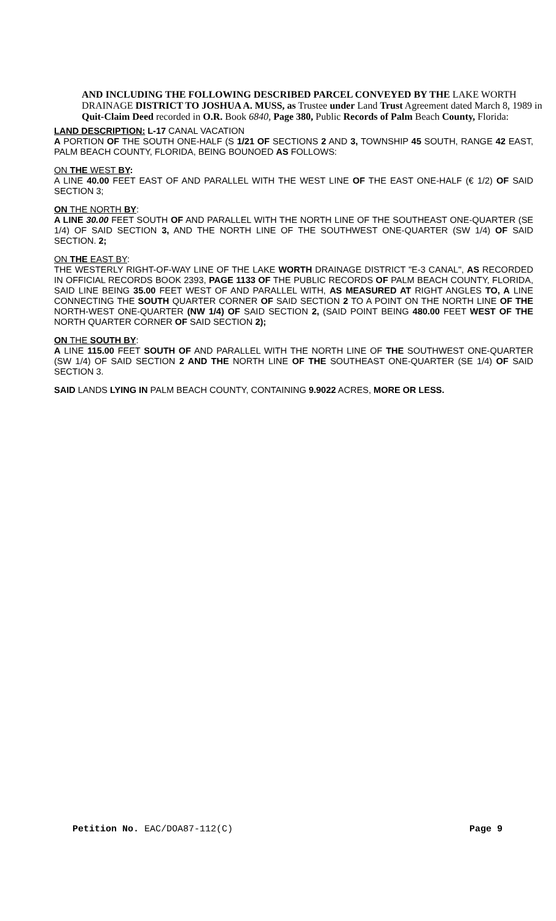AND INCLUDING THE FOLLOWING DESCRIBED PARCEL CONVEYED BY THE LAKE WORTH DRAINAGE DISTRICT TO JOSHUA A. MUSS, as Trustee under Land Trust Agreement dated March 8, 1989 in Quit-Claim Deed recorded in O.R. Book 6840, Page 380, Public Records of Palm Beach County, Florida:
LAND DESCRIPTION: L-17 CANAL VACATION
A PORTION OF THE SOUTH ONE-HALF (S 1/21 OF SECTIONS 2 AND 3, TOWNSHIP 45 SOUTH, RANGE 42 EAST, PALM BEACH COUNTY, FLORIDA, BEING BOUNOED AS FOLLOWS:
ON THE WEST BY:
A LINE 40.00 FEET EAST OF AND PARALLEL WITH THE WEST LINE OF THE EAST ONE-HALF (€ 1/2) OF SAID SECTION 3;
ON THE NORTH BY:
A LINE 30.00 FEET SOUTH OF AND PARALLEL WITH THE NORTH LINE OF THE SOUTHEAST ONE-QUARTER (SE 1/4) OF SAID SECTION 3, AND THE NORTH LINE OF THE SOUTHWEST ONE-QUARTER (SW 1/4) OF SAID SECTION. 2;
ON THE EAST BY:
THE WESTERLY RIGHT-OF-WAY LINE OF THE LAKE WORTH DRAINAGE DISTRICT "E-3 CANAL", AS RECORDED IN OFFICIAL RECORDS BOOK 2393, PAGE 1133 OF THE PUBLIC RECORDS OF PALM BEACH COUNTY, FLORIDA, SAID LINE BEING 35.00 FEET WEST OF AND PARALLEL WITH, AS MEASURED AT RIGHT ANGLES TO, A LINE CONNECTING THE SOUTH QUARTER CORNER OF SAID SECTION 2 TO A POINT ON THE NORTH LINE OF THE NORTH-WEST ONE-QUARTER (NW 1/4) OF SAID SECTION 2, (SAID POINT BEING 480.00 FEET WEST OF THE NORTH QUARTER CORNER OF SAID SECTION 2);
ON THE SOUTH BY:
A LINE 115.00 FEET SOUTH OF AND PARALLEL WITH THE NORTH LINE OF THE SOUTHWEST ONE-QUARTER (SW 1/4) OF SAID SECTION 2 AND THE NORTH LINE OF THE SOUTHEAST ONE-QUARTER (SE 1/4) OF SAID SECTION 3.
SAID LANDS LYING IN PALM BEACH COUNTY, CONTAINING 9.9022 ACRES, MORE OR LESS.
Petition No. EAC/DOA87-112(C) Page 9